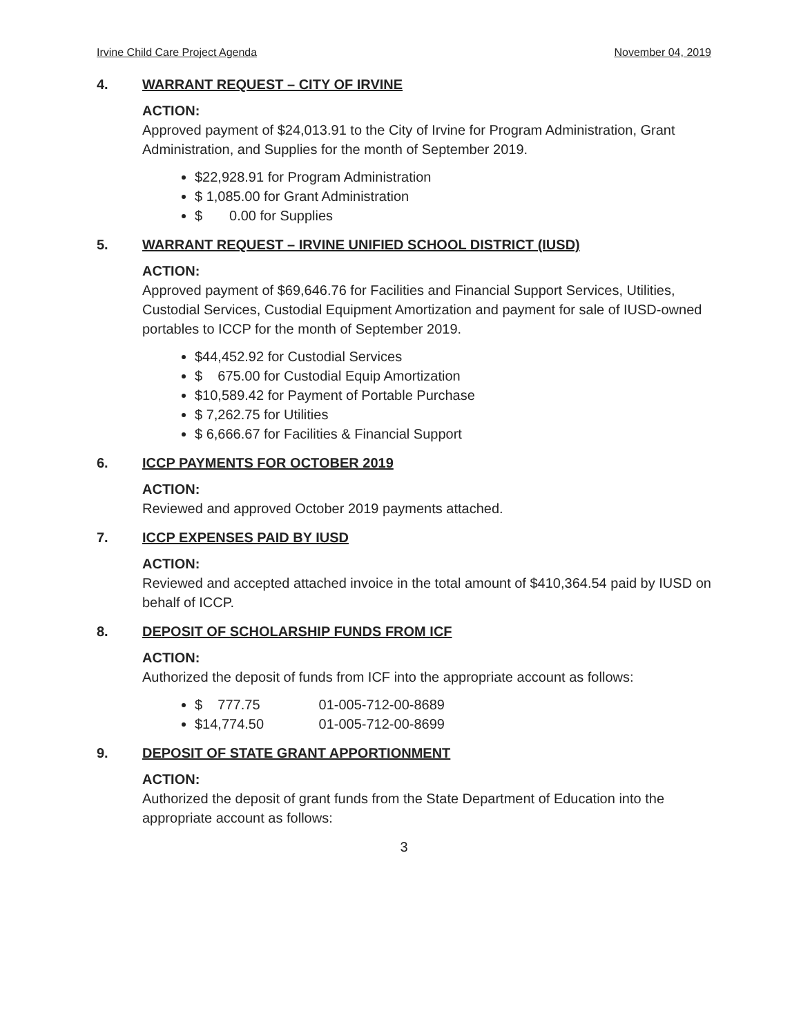Irvine Child Care Project Agenda November 04, 2019
4. WARRANT REQUEST – CITY OF IRVINE
ACTION:
Approved payment of $24,013.91 to the City of Irvine for Program Administration, Grant Administration, and Supplies for the month of September 2019.
$22,928.91 for Program Administration
$ 1,085.00 for Grant Administration
$ 0.00 for Supplies
5. WARRANT REQUEST – IRVINE UNIFIED SCHOOL DISTRICT (IUSD)
ACTION:
Approved payment of $69,646.76 for Facilities and Financial Support Services, Utilities, Custodial Services, Custodial Equipment Amortization and payment for sale of IUSD-owned portables to ICCP for the month of September 2019.
$44,452.92 for Custodial Services
$ 675.00 for Custodial Equip Amortization
$10,589.42 for Payment of Portable Purchase
$ 7,262.75 for Utilities
$ 6,666.67 for Facilities & Financial Support
6. ICCP PAYMENTS FOR OCTOBER 2019
ACTION:
Reviewed and approved October 2019 payments attached.
7. ICCP EXPENSES PAID BY IUSD
ACTION:
Reviewed and accepted attached invoice in the total amount of $410,364.54 paid by IUSD on behalf of ICCP.
8. DEPOSIT OF SCHOLARSHIP FUNDS FROM ICF
ACTION:
Authorized the deposit of funds from ICF into the appropriate account as follows:
$ 777.75 01-005-712-00-8689
$14,774.50 01-005-712-00-8699
9. DEPOSIT OF STATE GRANT APPORTIONMENT
ACTION:
Authorized the deposit of grant funds from the State Department of Education into the appropriate account as follows:
3